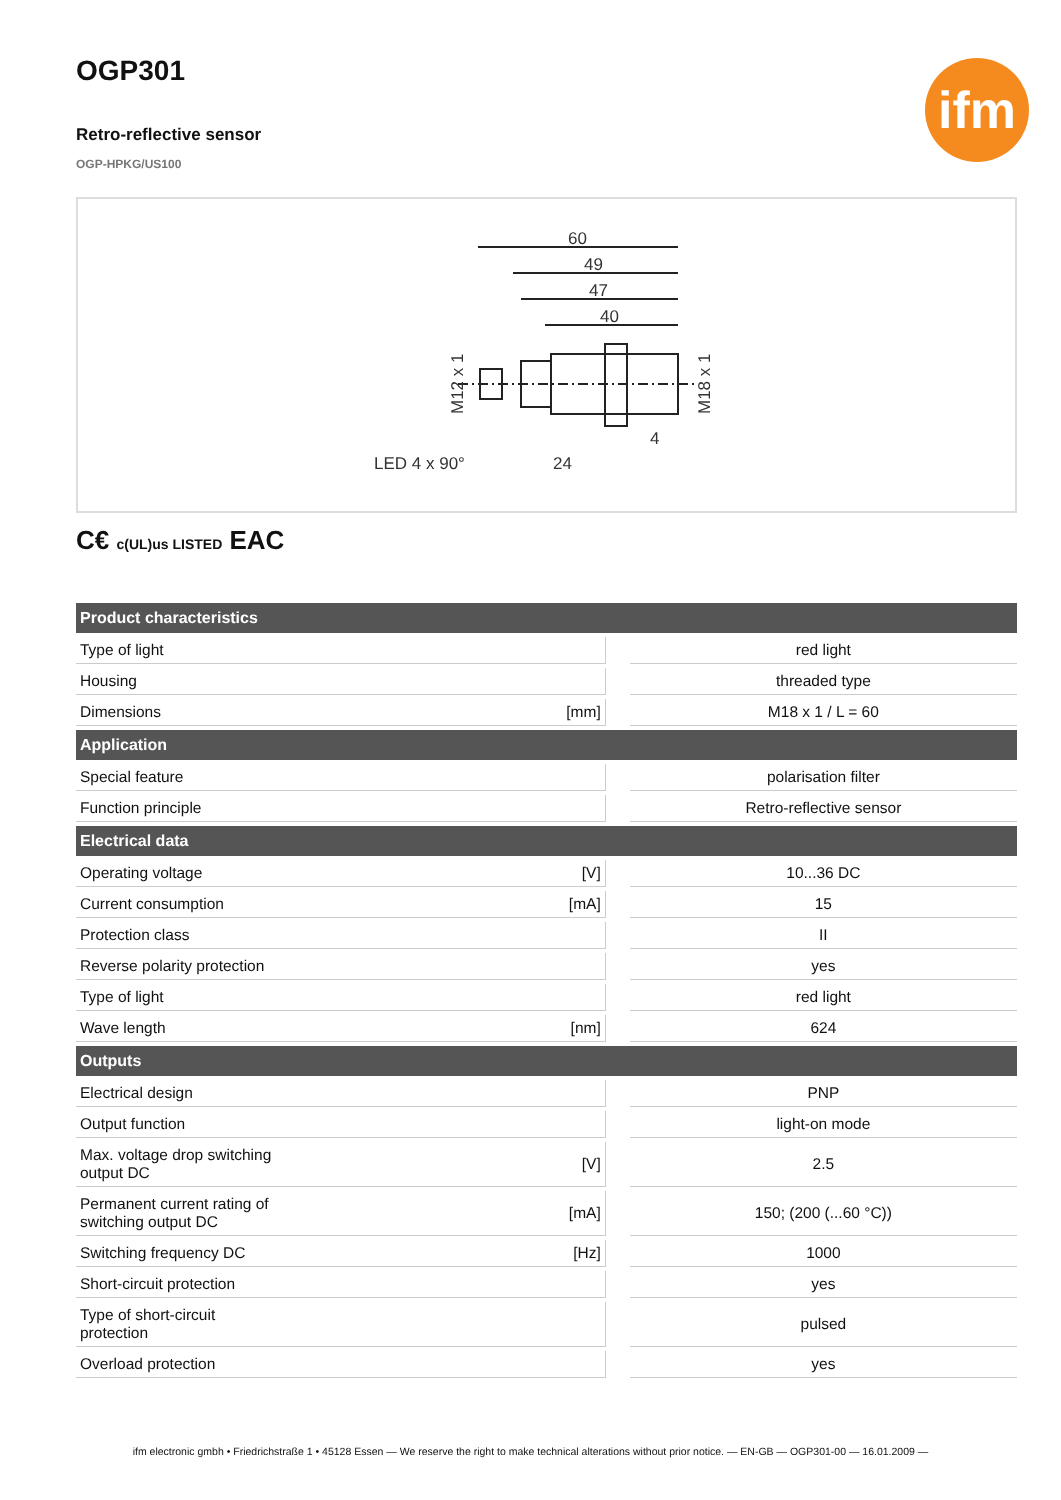ifm
OGP301
Retro-reflective sensor
OGP-HPKG/US100
60
49
47
40
LED 4 x 90°
24
4
M12 x 1
M18 x 1
C€ c(UL)us LISTED EAC
| Product characteristics | | | |
| --- | --- | --- | --- |
| Type of light | | | red light |
| Housing | | | threaded type |
| Dimensions | [mm] | | M18 x 1 / L = 60 |
| Application | | | |
| Special feature | | | polarisation filter |
| Function principle | | | Retro-reflective sensor |
| Electrical data | | | |
| Operating voltage | [V] | | 10...36 DC |
| Current consumption | [mA] | | 15 |
| Protection class | | | II |
| Reverse polarity protection | | | yes |
| Type of light | | | red light |
| Wave length | [nm] | | 624 |
| Outputs | | | |
| Electrical design | | | PNP |
| Output function | | | light-on mode |
| Max. voltage drop switching output DC | [V] | | 2.5 |
| Permanent current rating of switching output DC | [mA] | | 150; (200 (...60 °C)) |
| Switching frequency DC | [Hz] | | 1000 |
| Short-circuit protection | | | yes |
| Type of short-circuit protection | | | pulsed |
| Overload protection | | | yes |
ifm electronic gmbh • Friedrichstraße 1 • 45128 Essen — We reserve the right to make technical alterations without prior notice. — EN-GB — OGP301-00 — 16.01.2009 —